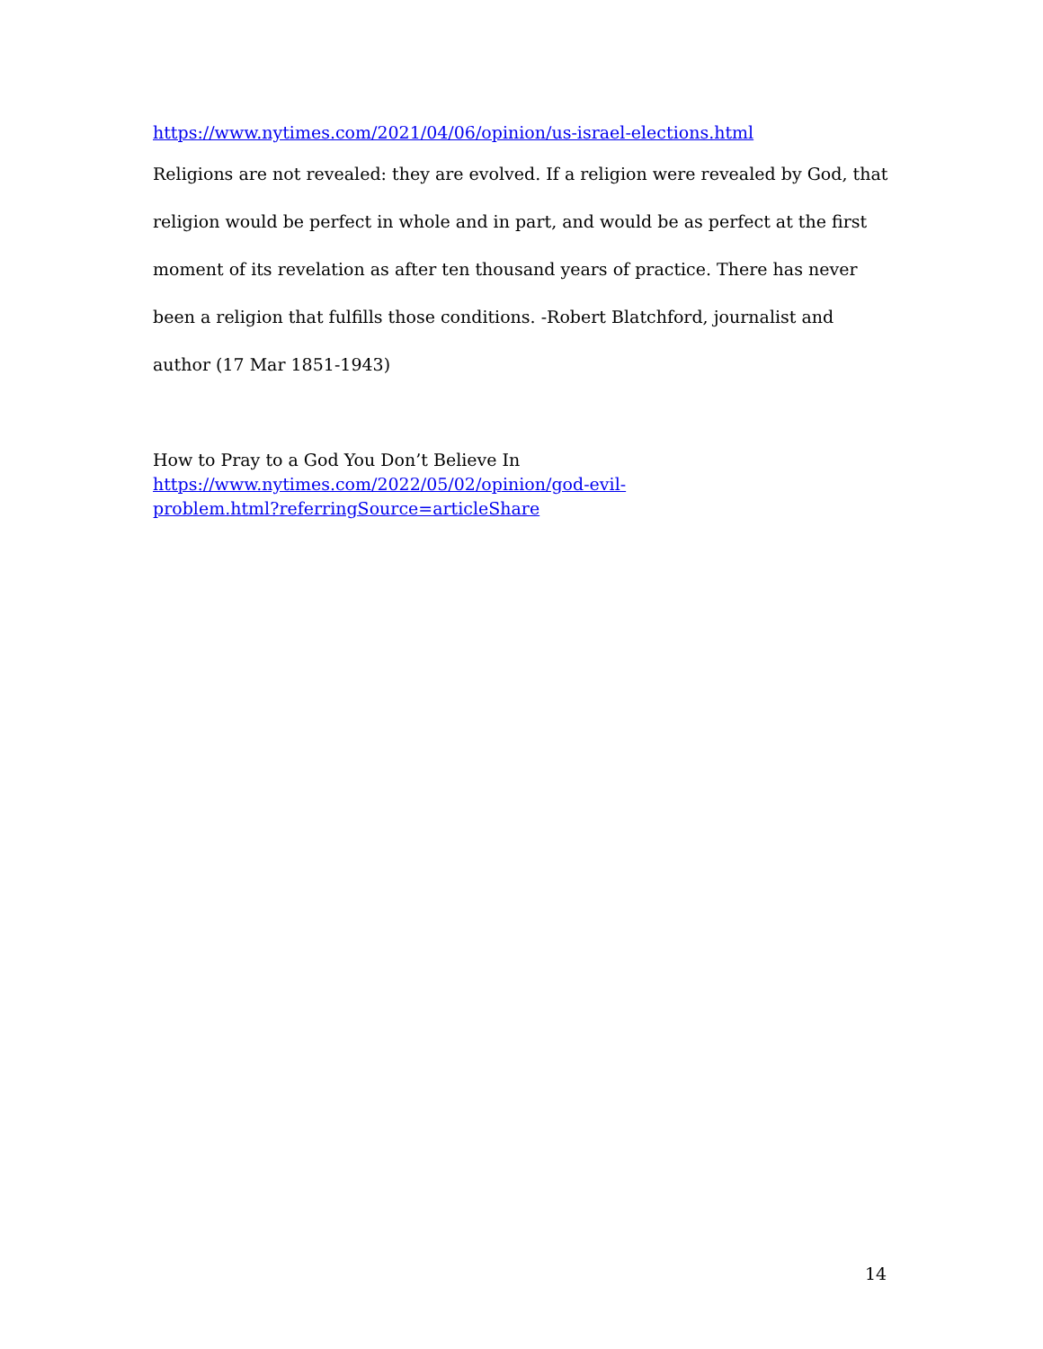https://www.nytimes.com/2021/04/06/opinion/us-israel-elections.html
Religions are not revealed: they are evolved. If a religion were revealed by God, that religion would be perfect in whole and in part, and would be as perfect at the first moment of its revelation as after ten thousand years of practice. There has never been a religion that fulfills those conditions. -Robert Blatchford, journalist and author (17 Mar 1851-1943)
How to Pray to a God You Don’t Believe In
https://www.nytimes.com/2022/05/02/opinion/god-evil-
problem.html?referringSource=articleShare
14